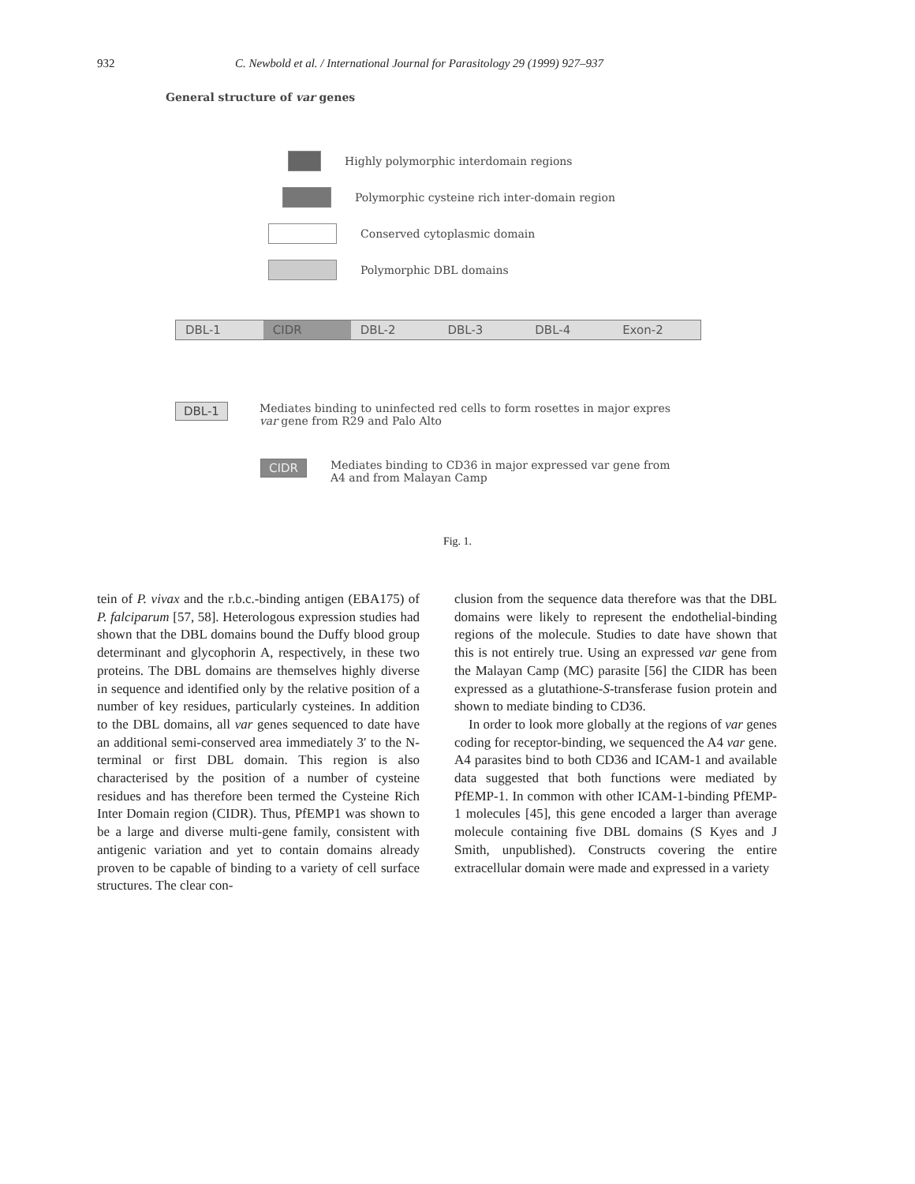932 C. Newbold et al. / International Journal for Parasitology 29 (1999) 927–937
General structure of var genes
Highly polymorphic interdomain regions
Polymorphic cysteine rich inter-domain region
Conserved cytoplasmic domain
Polymorphic DBL domains
DBL-1 CIDR DBL-2 DBL-3 DBL-4 Exon-2
DBL-1 Mediates binding to uninfected red cells to form rosettes in major expres
var gene from R29 and Palo Alto
CIDR Mediates binding to CD36 in major expressed var gene from
A4 and from Malayan Camp
Fig. 1.
tein of P. vivax and the r.b.c.-binding antigen (EBA175) of P. falciparum [57, 58]. Heterologous expression studies had shown that the DBL domains bound the Duffy blood group determinant and glycophorin A, respectively, in these two proteins. The DBL domains are themselves highly diverse in sequence and identified only by the relative position of a number of key residues, particularly cysteines. In addition to the DBL domains, all var genes sequenced to date have an additional semi-conserved area immediately 3′ to the N-terminal or first DBL domain. This region is also characterised by the position of a number of cysteine residues and has therefore been termed the Cysteine Rich Inter Domain region (CIDR). Thus, PfEMP1 was shown to be a large and diverse multi-gene family, consistent with antigenic variation and yet to contain domains already proven to be capable of binding to a variety of cell surface structures. The clear con-
clusion from the sequence data therefore was that the DBL domains were likely to represent the endothelial-binding regions of the molecule. Studies to date have shown that this is not entirely true. Using an expressed var gene from the Malayan Camp (MC) parasite [56] the CIDR has been expressed as a glutathione-S-transferase fusion protein and shown to mediate binding to CD36.
In order to look more globally at the regions of var genes coding for receptor-binding, we sequenced the A4 var gene. A4 parasites bind to both CD36 and ICAM-1 and available data suggested that both functions were mediated by PfEMP-1. In common with other ICAM-1-binding PfEMP-1 molecules [45], this gene encoded a larger than average molecule containing five DBL domains (S Kyes and J Smith, unpublished). Constructs covering the entire extracellular domain were made and expressed in a variety